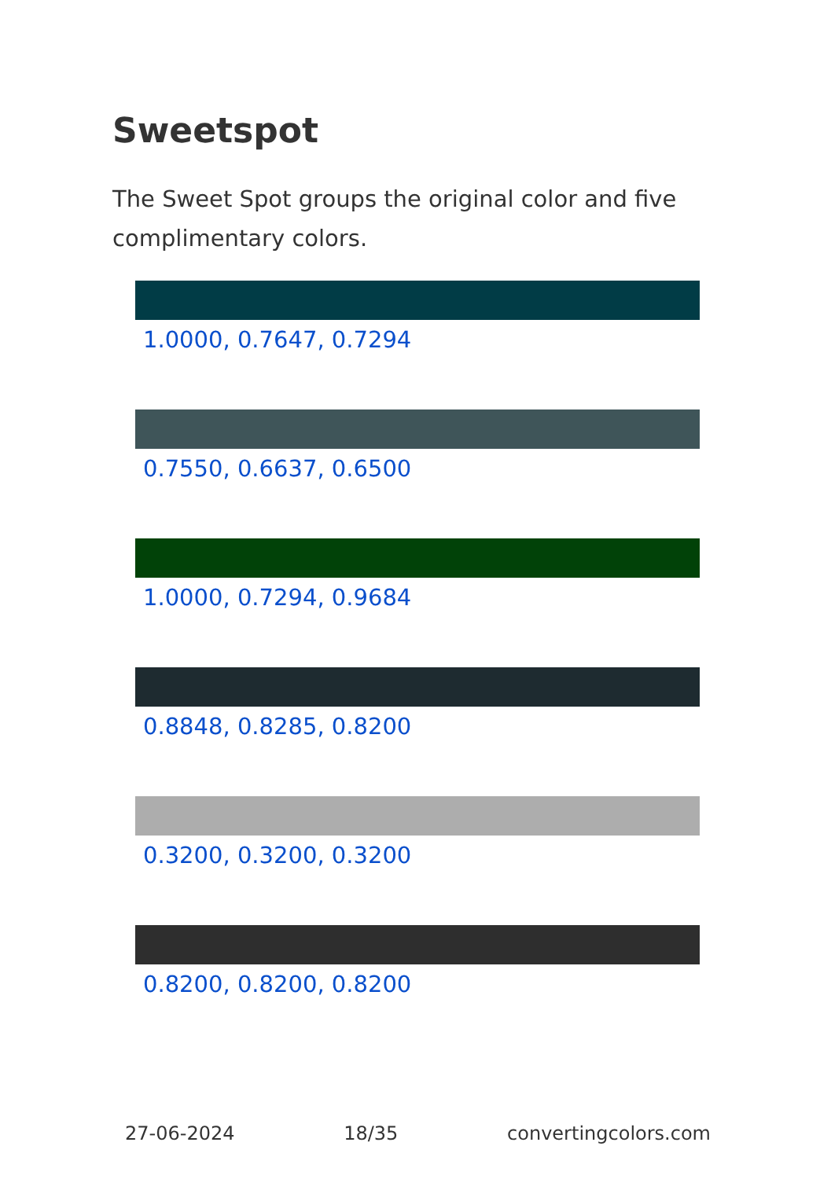Sweetspot
The Sweet Spot groups the original color and five complimentary colors.
1.0000, 0.7647, 0.7294
0.7550, 0.6637, 0.6500
1.0000, 0.7294, 0.9684
0.8848, 0.8285, 0.8200
0.3200, 0.3200, 0.3200
0.8200, 0.8200, 0.8200
27-06-2024 18/35 convertingcolors.com